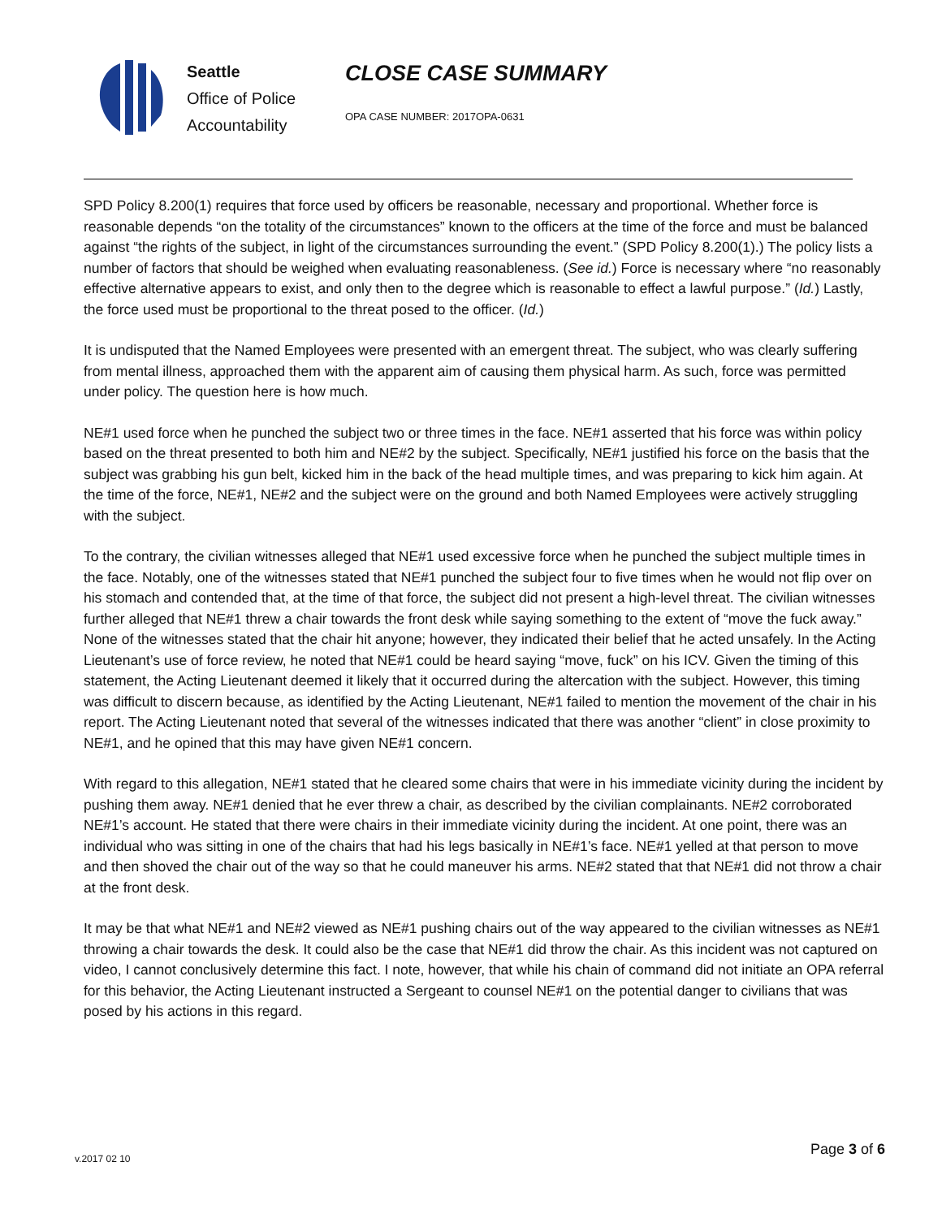Seattle
Office of Police Accountability
CLOSE CASE SUMMARY
OPA CASE NUMBER: 2017OPA-0631
SPD Policy 8.200(1) requires that force used by officers be reasonable, necessary and proportional. Whether force is reasonable depends “on the totality of the circumstances” known to the officers at the time of the force and must be balanced against “the rights of the subject, in light of the circumstances surrounding the event.” (SPD Policy 8.200(1).) The policy lists a number of factors that should be weighed when evaluating reasonableness. (See id.) Force is necessary where “no reasonably effective alternative appears to exist, and only then to the degree which is reasonable to effect a lawful purpose.” (Id.) Lastly, the force used must be proportional to the threat posed to the officer. (Id.)
It is undisputed that the Named Employees were presented with an emergent threat. The subject, who was clearly suffering from mental illness, approached them with the apparent aim of causing them physical harm. As such, force was permitted under policy. The question here is how much.
NE#1 used force when he punched the subject two or three times in the face. NE#1 asserted that his force was within policy based on the threat presented to both him and NE#2 by the subject. Specifically, NE#1 justified his force on the basis that the subject was grabbing his gun belt, kicked him in the back of the head multiple times, and was preparing to kick him again. At the time of the force, NE#1, NE#2 and the subject were on the ground and both Named Employees were actively struggling with the subject.
To the contrary, the civilian witnesses alleged that NE#1 used excessive force when he punched the subject multiple times in the face. Notably, one of the witnesses stated that NE#1 punched the subject four to five times when he would not flip over on his stomach and contended that, at the time of that force, the subject did not present a high-level threat. The civilian witnesses further alleged that NE#1 threw a chair towards the front desk while saying something to the extent of “move the fuck away.” None of the witnesses stated that the chair hit anyone; however, they indicated their belief that he acted unsafely. In the Acting Lieutenant’s use of force review, he noted that NE#1 could be heard saying “move, fuck” on his ICV. Given the timing of this statement, the Acting Lieutenant deemed it likely that it occurred during the altercation with the subject. However, this timing was difficult to discern because, as identified by the Acting Lieutenant, NE#1 failed to mention the movement of the chair in his report. The Acting Lieutenant noted that several of the witnesses indicated that there was another “client” in close proximity to NE#1, and he opined that this may have given NE#1 concern.
With regard to this allegation, NE#1 stated that he cleared some chairs that were in his immediate vicinity during the incident by pushing them away. NE#1 denied that he ever threw a chair, as described by the civilian complainants. NE#2 corroborated NE#1’s account. He stated that there were chairs in their immediate vicinity during the incident. At one point, there was an individual who was sitting in one of the chairs that had his legs basically in NE#1’s face. NE#1 yelled at that person to move and then shoved the chair out of the way so that he could maneuver his arms. NE#2 stated that that NE#1 did not throw a chair at the front desk.
It may be that what NE#1 and NE#2 viewed as NE#1 pushing chairs out of the way appeared to the civilian witnesses as NE#1 throwing a chair towards the desk. It could also be the case that NE#1 did throw the chair. As this incident was not captured on video, I cannot conclusively determine this fact. I note, however, that while his chain of command did not initiate an OPA referral for this behavior, the Acting Lieutenant instructed a Sergeant to counsel NE#1 on the potential danger to civilians that was posed by his actions in this regard.
v.2017 02 10
Page 3 of 6